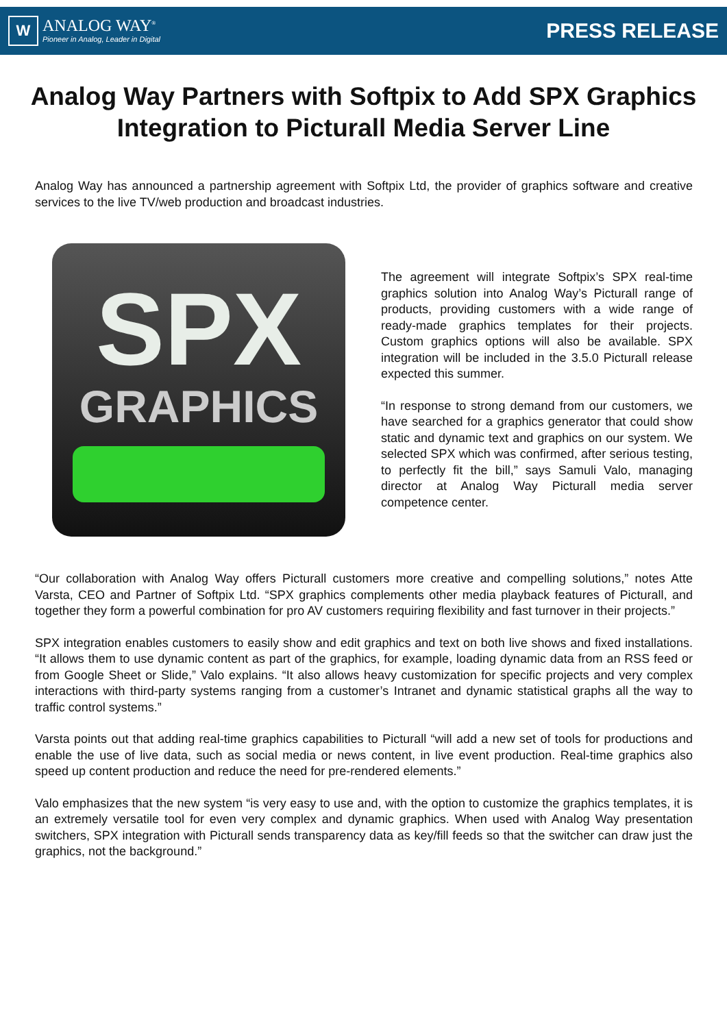W
ANALOG WAY<sup>®</sup>
Pioneer in Analog, Leader in Digital
PRESS RELEASE
Analog Way Partners with Softpix to Add SPX Graphics Integration to Picturall Media Server Line
Analog Way has announced a partnership agreement with Softpix Ltd, the provider of graphics software and creative services to the live TV/web production and broadcast industries.
SPX
GRAPHICS
The agreement will integrate Softpix’s SPX real-time graphics solution into Analog Way’s Picturall range of products, providing customers with a wide range of ready-made graphics templates for their projects. Custom graphics options will also be available. SPX integration will be included in the 3.5.0 Picturall release expected this summer.
“In response to strong demand from our customers, we have searched for a graphics generator that could show static and dynamic text and graphics on our system. We selected SPX which was confirmed, after serious testing, to perfectly fit the bill,” says Samuli Valo, managing director at Analog Way Picturall media server competence center.
“Our collaboration with Analog Way offers Picturall customers more creative and compelling solutions,” notes Atte Varsta, CEO and Partner of Softpix Ltd. “SPX graphics complements other media playback features of Picturall, and together they form a powerful combination for pro AV customers requiring flexibility and fast turnover in their projects.”
SPX integration enables customers to easily show and edit graphics and text on both live shows and fixed installations. “It allows them to use dynamic content as part of the graphics, for example, loading dynamic data from an RSS feed or from Google Sheet or Slide,” Valo explains. “It also allows heavy customization for specific projects and very complex interactions with third-party systems ranging from a customer’s Intranet and dynamic statistical graphs all the way to traffic control systems.”
Varsta points out that adding real-time graphics capabilities to Picturall “will add a new set of tools for productions and enable the use of live data, such as social media or news content, in live event production. Real-time graphics also speed up content production and reduce the need for pre-rendered elements.”
Valo emphasizes that the new system “is very easy to use and, with the option to customize the graphics templates, it is an extremely versatile tool for even very complex and dynamic graphics. When used with Analog Way presentation switchers, SPX integration with Picturall sends transparency data as key/fill feeds so that the switcher can draw just the graphics, not the background.”